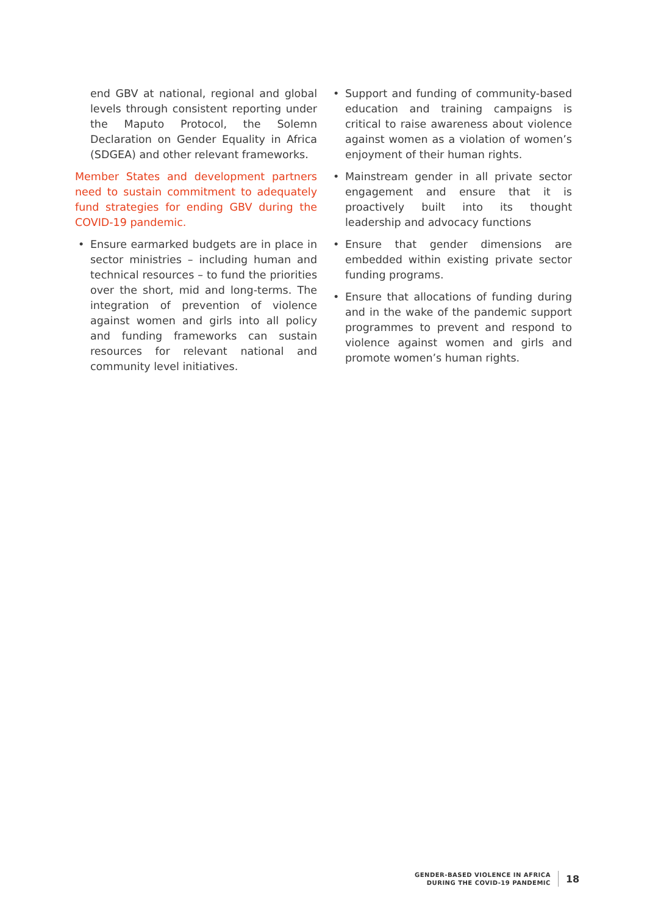end GBV at national, regional and global levels through consistent reporting under the Maputo Protocol, the Solemn Declaration on Gender Equality in Africa (SDGEA) and other relevant frameworks.
Member States and development partners need to sustain commitment to adequately fund strategies for ending GBV during the COVID-19 pandemic.
• Ensure earmarked budgets are in place in sector ministries – including human and technical resources – to fund the priorities over the short, mid and long-terms. The integration of prevention of violence against women and girls into all policy and funding frameworks can sustain resources for relevant national and community level initiatives.
• Support and funding of community-based education and training campaigns is critical to raise awareness about violence against women as a violation of women’s enjoyment of their human rights.
• Mainstream gender in all private sector engagement and ensure that it is proactively built into its thought leadership and advocacy functions
• Ensure that gender dimensions are embedded within existing private sector funding programs.
• Ensure that allocations of funding during and in the wake of the pandemic support programmes to prevent and respond to violence against women and girls and promote women’s human rights.
GENDER-BASED VIOLENCE IN AFRICA
DURING THE COVID-19 PANDEMIC
18